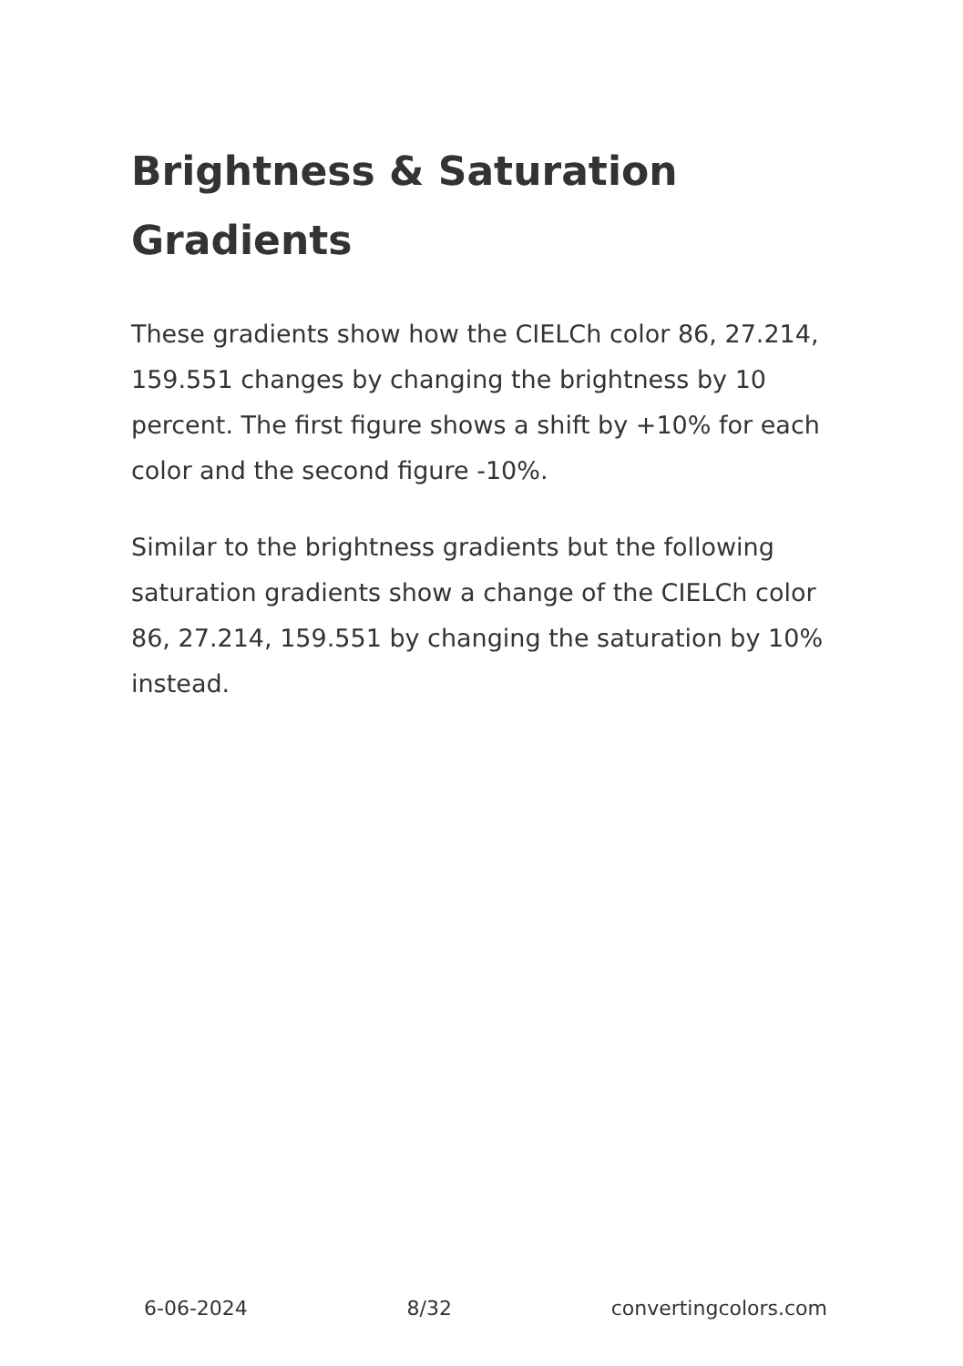Brightness & Saturation Gradients
These gradients show how the CIELCh color 86, 27.214, 159.551 changes by changing the brightness by 10 percent. The first figure shows a shift by +10% for each color and the second figure -10%.
Similar to the brightness gradients but the following saturation gradients show a change of the CIELCh color 86, 27.214, 159.551 by changing the saturation by 10% instead.
6-06-2024 8/32 convertingcolors.com